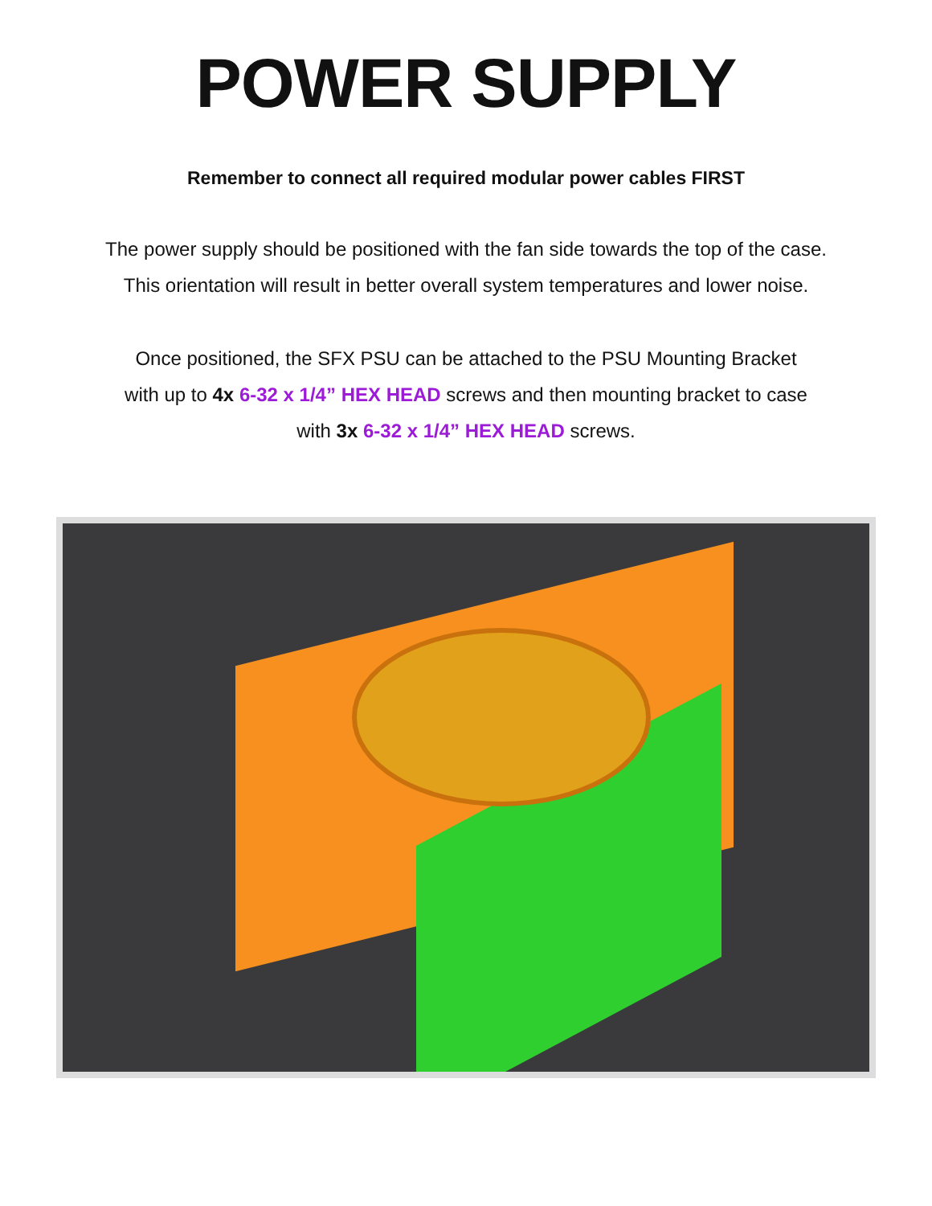POWER SUPPLY
Remember to connect all required modular power cables FIRST
The power supply should be positioned with the fan side towards the top of the case.
This orientation will result in better overall system temperatures and lower noise.
Once positioned, the SFX PSU can be attached to the PSU Mounting Bracket
with up to 4x 6-32 x 1/4” HEX HEAD screws and then mounting bracket to case
with 3x 6-32 x 1/4” HEX HEAD screws.